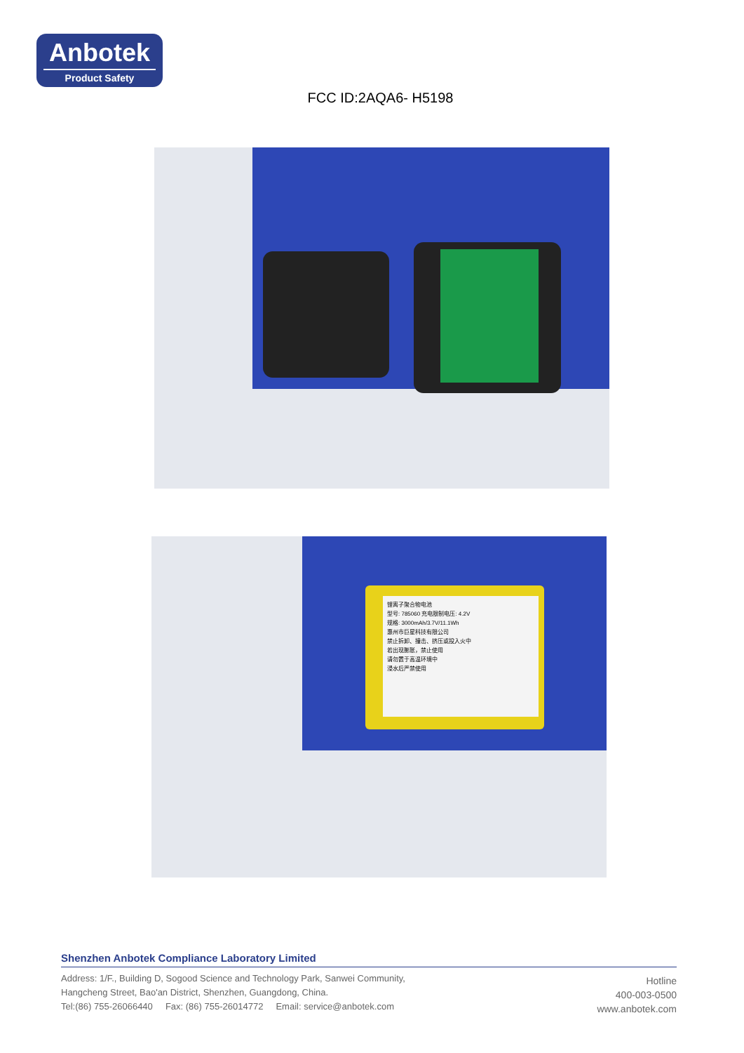Anbotek
Product Safety
FCC ID:2AQA6- H5198
锂离子聚合物电池
型号: 785060 充电限制电压: 4.2V
规格: 3000mAh/3.7V/11.1Wh
惠州市巨星科技有限公司
禁止拆卸、撞击、挤压或投入火中
若出现膨胀，禁止使用
请勿置于高温环境中
浸水后严禁使用
Shenzhen Anbotek Compliance Laboratory Limited
Address: 1/F., Building D, Sogood Science and Technology Park, Sanwei Community,
Hangcheng Street, Bao'an District, Shenzhen, Guangdong, China.
Tel:(86) 755-26066440 Fax: (86) 755-26014772 Email: service@anbotek.com
Hotline
400-003-0500
www.anbotek.com